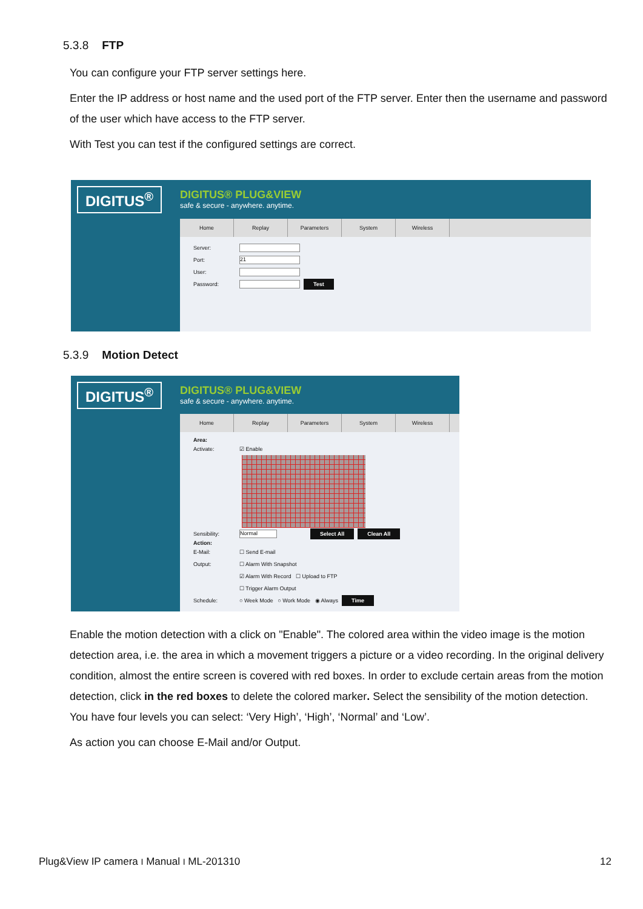5.3.8 FTP
You can configure your FTP server settings here.
Enter the IP address or host name and the used port of the FTP server. Enter then the username and password of the user which have access to the FTP server.
With Test you can test if the configured settings are correct.
DIGITUS<sup>®</sup>
DIGITUS® PLUG&VIEW
safe & secure - anywhere. anytime.
Home Replay Parameters System Wireless
Server:
Port: 21
User:
Password: Test
5.3.9 Motion Detect
DIGITUS<sup>®</sup>
DIGITUS® PLUG&VIEW
safe & secure - anywhere. anytime.
Home Replay Parameters System Wireless
Area:
Activate: ☑ Enable
Sensibility: Normal Select All Clean All
Action:
E-Mail: ☐ Send E-mail
Output: ☐ Alarm With Snapshot
☑ Alarm With Record ☐ Upload to FTP
☐ Trigger Alarm Output
Schedule: ○ Week Mode ○ Work Mode ◉ Always Time
Enable the motion detection with a click on "Enable". The colored area within the video image is the motion detection area, i.e. the area in which a movement triggers a picture or a video recording. In the original delivery condition, almost the entire screen is covered with red boxes. In order to exclude certain areas from the motion detection, click in the red boxes to delete the colored marker. Select the sensibility of the motion detection. You have four levels you can select: ‘Very High’, ‘High’, ‘Normal’ and ‘Low’.
As action you can choose E-Mail and/or Output.
Plug&View IP camera I Manual I ML-201310 12